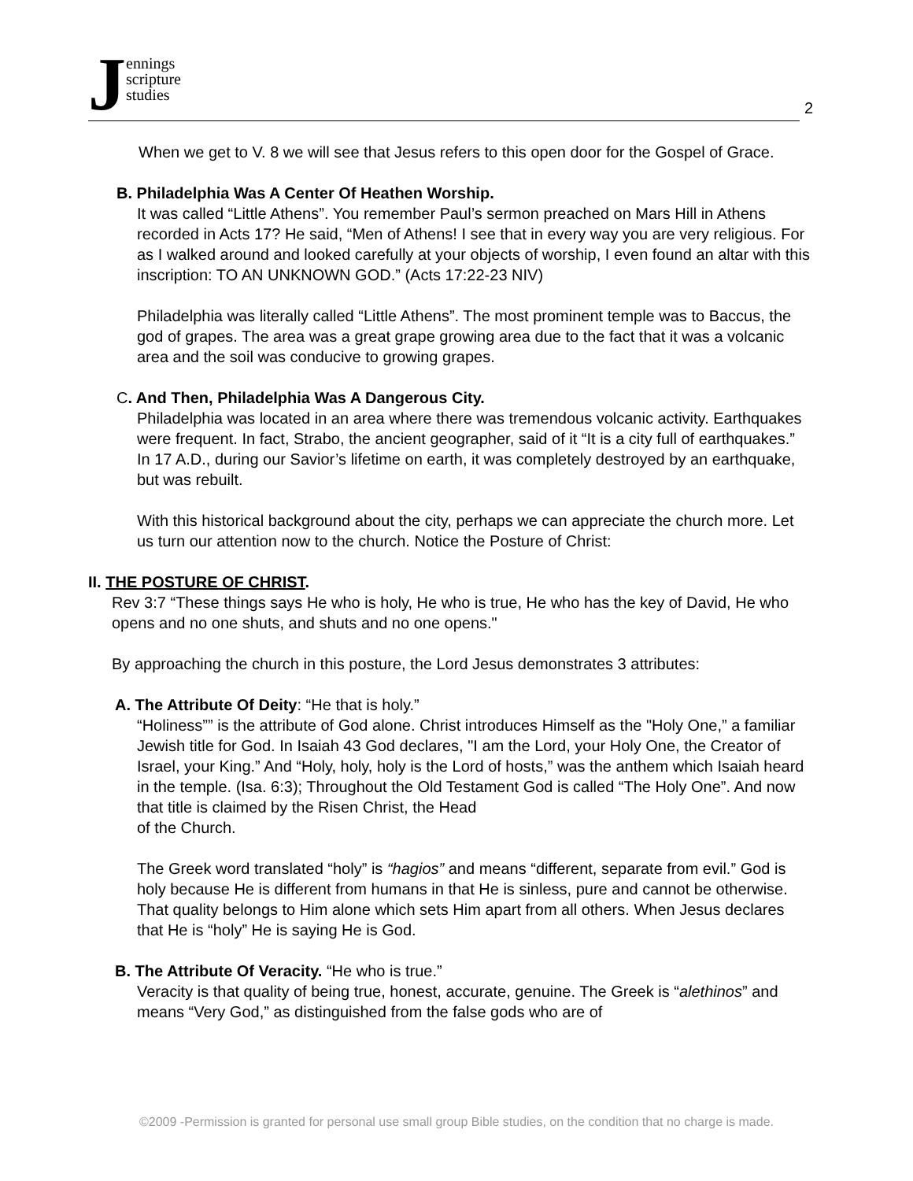Jennings
scripture
studies
2
When we get to V. 8 we will see that Jesus refers to this open door for the Gospel of Grace.
B. Philadelphia Was A Center Of Heathen Worship.
It was called “Little Athens”. You remember Paul’s sermon preached on Mars Hill in Athens recorded in Acts 17? He said, “Men of Athens! I see that in every way you are very religious. For as I walked around and looked carefully at your objects of worship, I even found an altar with this inscription: TO AN UNKNOWN GOD.” (Acts 17:22-23 NIV)
Philadelphia was literally called “Little Athens”. The most prominent temple was to Baccus, the god of grapes. The area was a great grape growing area due to the fact that it was a volcanic area and the soil was conducive to growing grapes.
C. And Then, Philadelphia Was A Dangerous City.
Philadelphia was located in an area where there was tremendous volcanic activity. Earthquakes were frequent. In fact, Strabo, the ancient geographer, said of it “It is a city full of earthquakes.” In 17 A.D., during our Savior’s lifetime on earth, it was completely destroyed by an earthquake, but was rebuilt.
With this historical background about the city, perhaps we can appreciate the church more. Let us turn our attention now to the church. Notice the Posture of Christ:
II. THE POSTURE OF CHRIST.
Rev 3:7 “These things says He who is holy, He who is true, He who has the key of David, He who opens and no one shuts, and shuts and no one opens."
By approaching the church in this posture, the Lord Jesus demonstrates 3 attributes:
A. The Attribute Of Deity: “He that is holy.”
“Holiness”” is the attribute of God alone. Christ introduces Himself as the "Holy One,” a familiar Jewish title for God. In Isaiah 43 God declares, "I am the Lord, your Holy One, the Creator of Israel, your King.” And “Holy, holy, holy is the Lord of hosts,” was the anthem which Isaiah heard in the temple. (Isa. 6:3); Throughout the Old Testament God is called “The Holy One”. And now that title is claimed by the Risen Christ, the Head
of the Church.
The Greek word translated “holy” is “hagios” and means “different, separate from evil.” God is holy because He is different from humans in that He is sinless, pure and cannot be otherwise. That quality belongs to Him alone which sets Him apart from all others. When Jesus declares that He is “holy” He is saying He is God.
B. The Attribute Of Veracity. “He who is true.”
Veracity is that quality of being true, honest, accurate, genuine. The Greek is “alethinos” and means “Very God,” as distinguished from the false gods who are of
©2009 -Permission is granted for personal use small group Bible studies, on the condition that no charge is made.